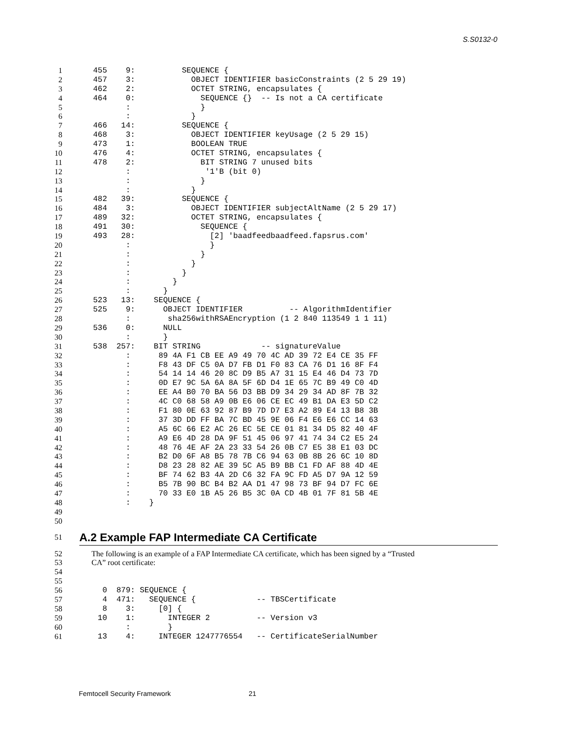S.S0132-0
1 455 9: SEQUENCE {
2 457 3: OBJECT IDENTIFIER basicConstraints (2 5 29 19)
3 462 2: OCTET STRING, encapsulates {
4 464 0: SEQUENCE {} -- Is not a CA certificate
5 : }
6 : }
7 466 14: SEQUENCE {
8 468 3: OBJECT IDENTIFIER keyUsage (2 5 29 15)
9 473 1: BOOLEAN TRUE
10 476 4: OCTET STRING, encapsulates {
11 478 2: BIT STRING 7 unused bits
12 : '1'B (bit 0)
13 : }
14 : }
15 482 39: SEQUENCE {
16 484 3: OBJECT IDENTIFIER subjectAltName (2 5 29 17)
17 489 32: OCTET STRING, encapsulates {
18 491 30: SEQUENCE {
19 493 28: [2] 'baadfeedbaadfeed.fapsrus.com'
20 : }
21 : }
22 : }
23 : }
24 : }
25 : }
26 523 13: SEQUENCE {
27 525 9: OBJECT IDENTIFIER -- AlgorithmIdentifier
28 : sha256withRSAEncryption (1 2 840 113549 1 1 11)
29 536 0: NULL
30 : }
31 538 257: BIT STRING -- signatureValue
32 : 89 4A F1 CB EE A9 49 70 4C AD 39 72 E4 CE 35 FF
33 : F8 43 DF C5 0A D7 FB D1 F0 83 CA 76 D1 16 8F F4
34 : 54 14 14 46 20 8C D9 B5 A7 31 15 E4 46 D4 73 7D
35 : 0D E7 9C 5A 6A 8A 5F 6D D4 1E 65 7C B9 49 C0 4D
36 : EE A4 B0 70 BA 56 D3 BB D9 34 29 34 AD 8F 7B 32
37 : 4C C0 68 58 A9 0B E6 06 CE EC 49 B1 DA E3 5D C2
38 : F1 80 0E 63 92 87 B9 7D D7 E3 A2 89 E4 13 B8 3B
39 : 37 3D DD FF BA 7C BD 45 9E 06 F4 E6 E6 CC 14 63
40 : A5 6C 66 E2 AC 26 EC 5E CE 01 81 34 D5 82 40 4F
41 : A9 E6 4D 28 DA 9F 51 45 06 97 41 74 34 C2 E5 24
42 : 48 76 4E AF 2A 23 33 54 26 0B C7 E5 38 E1 03 DC
43 : B2 D0 6F A8 B5 78 7B C6 94 63 0B 8B 26 6C 10 8D
44 : D8 23 28 82 AE 39 5C A5 B9 BB C1 FD AF 88 4D 4E
45 : BF 74 62 B3 4A 2D C6 32 FA 9C FD A5 D7 9A 12 59
46 : B5 7B 90 BC B4 B2 AA D1 47 98 73 BF 94 D7 FC 6E
47 : 70 33 E0 1B A5 26 B5 3C 0A CD 4B 01 7F 81 5B 4E
48 : }
49
50
51 A.2 Example FAP Intermediate CA Certificate
52 The following is an example of a FAP Intermediate CA certificate, which has been signed by a “Trusted
53 CA” root certificate:
54
55
56 0 879: SEQUENCE {
57 4 471: SEQUENCE { -- TBSCertificate
58 8 3: [0] {
59 10 1: INTEGER 2 -- Version v3
60 : }
61 13 4: INTEGER 1247776554 -- CertificateSerialNumber
Femtocell Security Framework 21